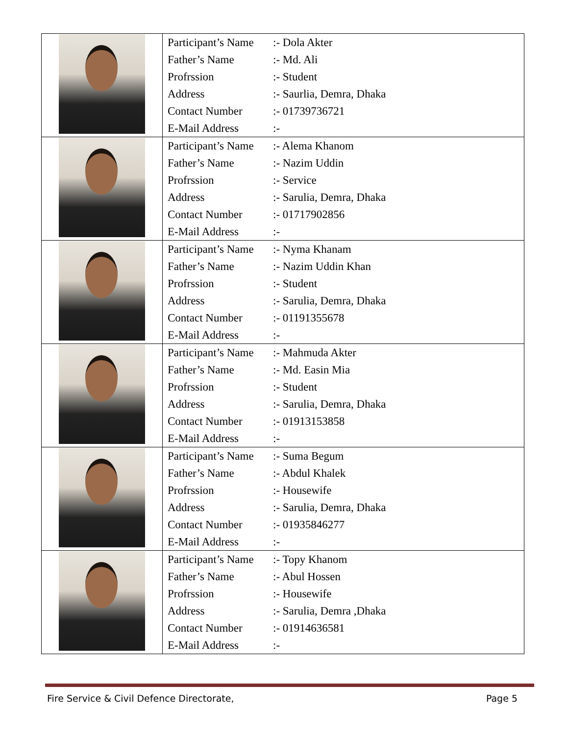| | / Participant’s Name / :- Dola Akter / / Father’s Name / :- Md. Ali / / Profrssion / :- Student / / Address / :- Saurlia, Demra, Dhaka / / Contact Number / :- 01739736721 / / E-Mail Address / :- / |
| | / Participant’s Name / :- Alema Khanom / / Father’s Name / :- Nazim Uddin / / Profrssion / :- Service / / Address / :- Sarulia, Demra, Dhaka / / Contact Number / :- 01717902856 / / E-Mail Address / :- / |
| | / Participant’s Name / :- Nyma Khanam / / Father’s Name / :- Nazim Uddin Khan / / Profrssion / :- Student / / Address / :- Sarulia, Demra, Dhaka / / Contact Number / :- 01191355678 / / E-Mail Address / :- / |
| | / Participant’s Name / :- Mahmuda Akter / / Father’s Name / :- Md. Easin Mia / / Profrssion / :- Student / / Address / :- Sarulia, Demra, Dhaka / / Contact Number / :- 01913153858 / / E-Mail Address / :- / |
| | / Participant’s Name / :- Suma Begum / / Father’s Name / :- Abdul Khalek / / Profrssion / :- Housewife / / Address / :- Sarulia, Demra, Dhaka / / Contact Number / :- 01935846277 / / E-Mail Address / :- / |
| | / Participant’s Name / :- Topy Khanom / / Father’s Name / :- Abul Hossen / / Profrssion / :- Housewife / / Address / :- Sarulia, Demra ,Dhaka / / Contact Number / :- 01914636581 / / E-Mail Address / :- / |
Fire Service & Civil Defence Directorate, Page 5